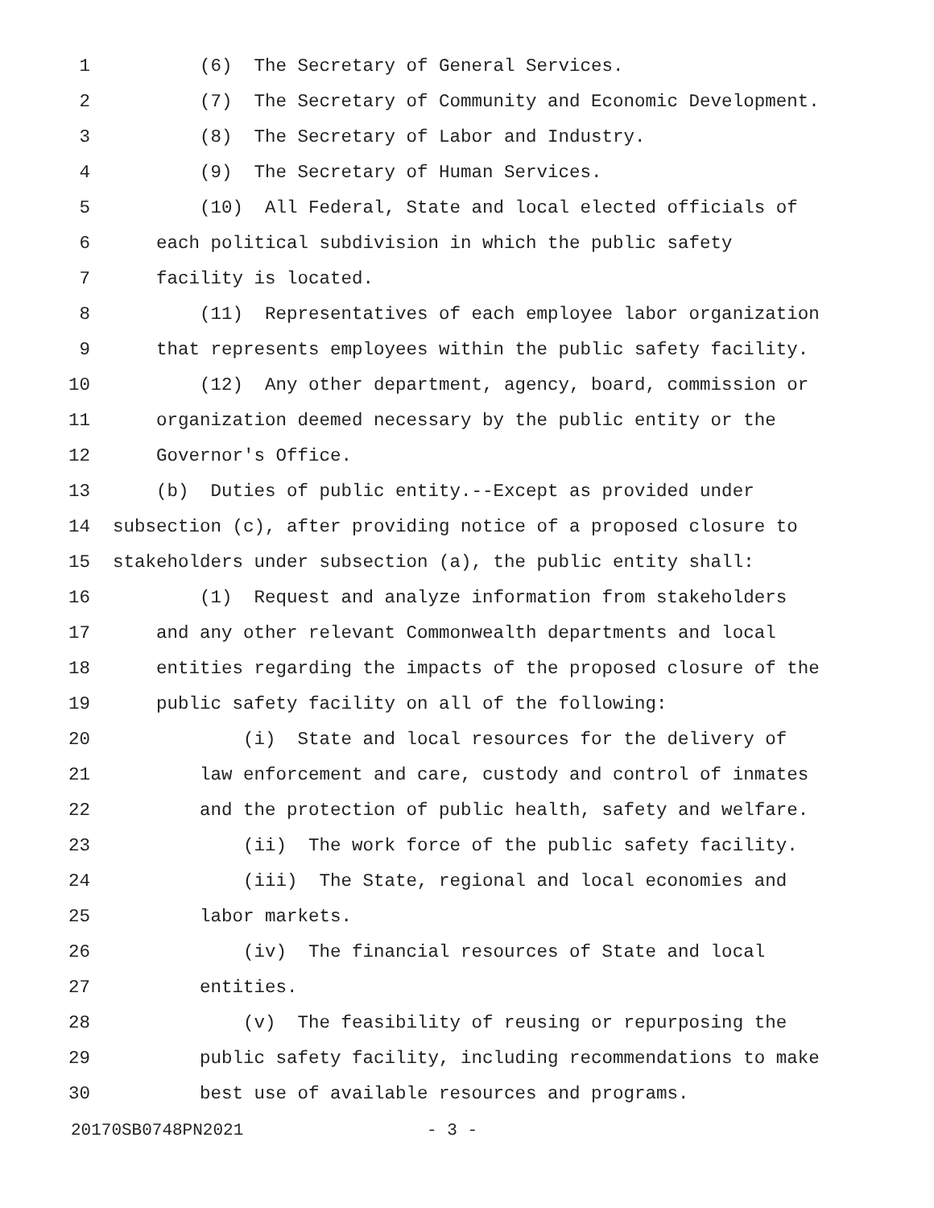1 (6) The Secretary of General Services.
2 (7) The Secretary of Community and Economic Development.
3 (8) The Secretary of Labor and Industry.
4 (9) The Secretary of Human Services.
5 (10) All Federal, State and local elected officials of
6 each political subdivision in which the public safety
7 facility is located.
8 (11) Representatives of each employee labor organization
9 that represents employees within the public safety facility.
10 (12) Any other department, agency, board, commission or
11 organization deemed necessary by the public entity or the
12 Governor's Office.
13 (b) Duties of public entity.--Except as provided under
14 subsection (c), after providing notice of a proposed closure to
15 stakeholders under subsection (a), the public entity shall:
16 (1) Request and analyze information from stakeholders
17 and any other relevant Commonwealth departments and local
18 entities regarding the impacts of the proposed closure of the
19 public safety facility on all of the following:
20 (i) State and local resources for the delivery of
21 law enforcement and care, custody and control of inmates
22 and the protection of public health, safety and welfare.
23 (ii) The work force of the public safety facility.
24 (iii) The State, regional and local economies and
25 labor markets.
26 (iv) The financial resources of State and local
27 entities.
28 (v) The feasibility of reusing or repurposing the
29 public safety facility, including recommendations to make
30 best use of available resources and programs.
20170SB0748PN2021 - 3 -